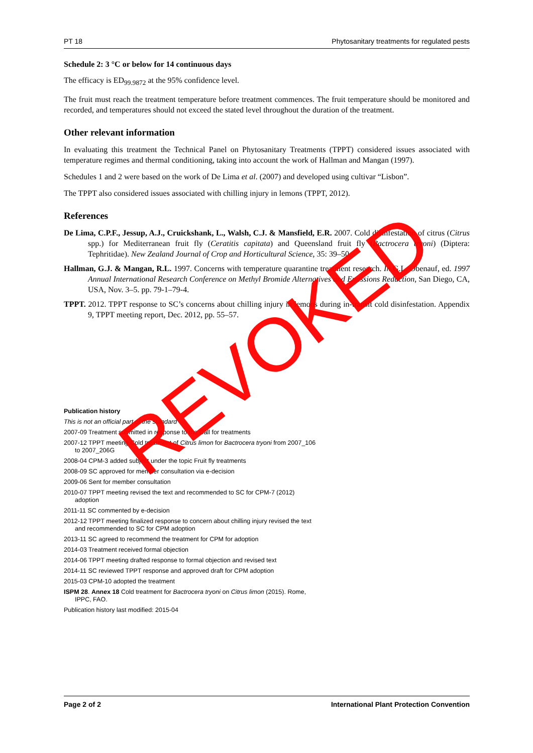PT 18 Phytosanitary treatments for regulated pests
Schedule 2: 3 °C or below for 14 continuous days
The efficacy is ED<sub>99.9872</sub> at the 95% confidence level.
The fruit must reach the treatment temperature before treatment commences. The fruit temperature should be monitored and recorded, and temperatures should not exceed the stated level throughout the duration of the treatment.
Other relevant information
In evaluating this treatment the Technical Panel on Phytosanitary Treatments (TPPT) considered issues associated with temperature regimes and thermal conditioning, taking into account the work of Hallman and Mangan (1997).
Schedules 1 and 2 were based on the work of De Lima et al. (2007) and developed using cultivar “Lisbon”.
The TPPT also considered issues associated with chilling injury in lemons (TPPT, 2012).
References
De Lima, C.P.F., Jessup, A.J., Cruickshank, L., Walsh, C.J. & Mansfield, E.R. 2007. Cold disinfestation of citrus (Citrus spp.) for Mediterranean fruit fly (Ceratitis capitata) and Queensland fruit fly (Bactrocera tryoni) (Diptera: Tephritidae). New Zealand Journal of Crop and Horticultural Science, 35: 39–50.
Hallman, G.J. & Mangan, R.L. 1997. Concerns with temperature quarantine treatment research. In G.L. Obenauf, ed. 1997 Annual International Research Conference on Methyl Bromide Alternatives and Emissions Reduction, San Diego, CA, USA, Nov. 3–5. pp. 79-1–79-4.
TPPT. 2012. TPPT response to SC’s concerns about chilling injury in lemons during in-transit cold disinfestation. Appendix 9, TPPT meeting report, Dec. 2012, pp. 55–57.
Publication history
This is not an official part of the standard
2007-09 Treatment submitted in response to the Call for treatments
2007-12 TPPT meeting Cold treatment of Citrus limon for Bactrocera tryoni from 2007_106 to 2007_206G
2008-04 CPM-3 added subject under the topic Fruit fly treatments
2008-09 SC approved for member consultation via e-decision
2009-06 Sent for member consultation
2010-07 TPPT meeting revised the text and recommended to SC for CPM-7 (2012) adoption
2011-11 SC commented by e-decision
2012-12 TPPT meeting finalized response to concern about chilling injury revised the text and recommended to SC for CPM adoption
2013-11 SC agreed to recommend the treatment for CPM for adoption
2014-03 Treatment received formal objection
2014-06 TPPT meeting drafted response to formal objection and revised text
2014-11 SC reviewed TPPT response and approved draft for CPM adoption
2015-03 CPM-10 adopted the treatment
ISPM 28. Annex 18 Cold treatment for Bactrocera tryoni on Citrus limon (2015). Rome, IPPC, FAO.
Publication history last modified: 2015-04
REVOKED
Page 2 of 2 International Plant Protection Convention